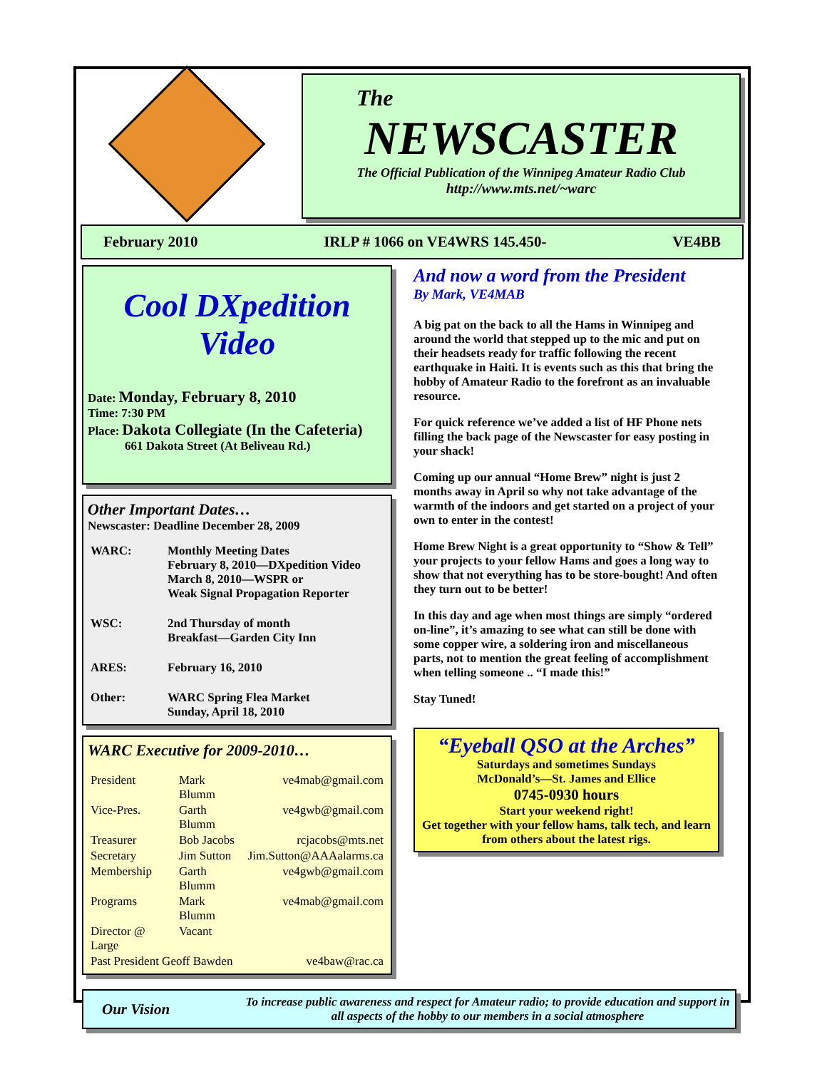The
NEWSCASTER
The Official Publication of the Winnipeg Amateur Radio Club
http://www.mts.net/~warc
February 2010 IRLP # 1066 on VE4WRS 145.450- VE4BB
Cool DXpedition
Video
Date: Monday, February 8, 2010
Time: 7:30 PM
Place: Dakota Collegiate (In the Cafeteria)
661 Dakota Street (At Beliveau Rd.)
Other Important Dates…
Newscaster: Deadline December 28, 2009
| WARC: | Monthly Meeting Dates February 8, 2010—DXpedition Video March 8, 2010—WSPR or Weak Signal Propagation Reporter |
| WSC: | 2nd Thursday of month Breakfast—Garden City Inn |
| ARES: | February 16, 2010 |
| Other: | WARC Spring Flea Market Sunday, April 18, 2010 |
WARC Executive for 2009-2010…
| President | Mark Blumm | ve4mab@gmail.com |
| Vice-Pres. | Garth Blumm | ve4gwb@gmail.com |
| Treasurer | Bob Jacobs | rcjacobs@mts.net |
| Secretary | Jim Sutton | Jim.Sutton@AAAalarms.ca |
| Membership | Garth Blumm | ve4gwb@gmail.com |
| Programs | Mark Blumm | ve4mab@gmail.com |
| Director @ Large | Vacant | |
| Past President Geoff Bawden | | ve4baw@rac.ca |
And now a word from the President
By Mark, VE4MAB
A big pat on the back to all the Hams in Winnipeg and around the world that stepped up to the mic and put on their headsets ready for traffic following the recent earthquake in Haiti. It is events such as this that bring the hobby of Amateur Radio to the forefront as an invaluable resource.
For quick reference we’ve added a list of HF Phone nets filling the back page of the Newscaster for easy posting in your shack!
Coming up our annual “Home Brew” night is just 2 months away in April so why not take advantage of the warmth of the indoors and get started on a project of your own to enter in the contest!
Home Brew Night is a great opportunity to “Show & Tell” your projects to your fellow Hams and goes a long way to show that not everything has to be store-bought! And often they turn out to be better!
In this day and age when most things are simply “ordered on-line”, it’s amazing to see what can still be done with some copper wire, a soldering iron and miscellaneous parts, not to mention the great feeling of accomplishment when telling someone .. “I made this!”
Stay Tuned!
“Eyeball QSO at the Arches”
Saturdays and sometimes Sundays
McDonald’s—St. James and Ellice
0745-0930 hours
Start your weekend right!
Get together with your fellow hams, talk tech, and learn from others about the latest rigs.
Our Vision
To increase public awareness and respect for Amateur radio; to provide education and support in all aspects of the hobby to our members in a social atmosphere